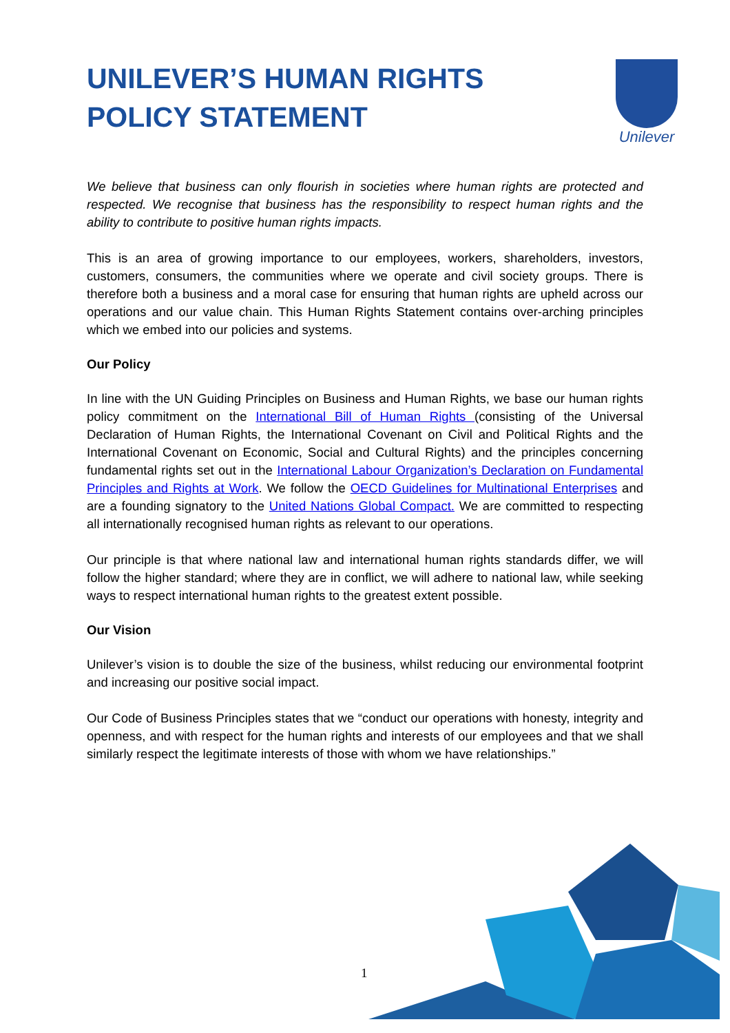UNILEVER’S HUMAN RIGHTS
POLICY STATEMENT
Unilever
We believe that business can only flourish in societies where human rights are protected and respected. We recognise that business has the responsibility to respect human rights and the ability to contribute to positive human rights impacts.
This is an area of growing importance to our employees, workers, shareholders, investors, customers, consumers, the communities where we operate and civil society groups. There is therefore both a business and a moral case for ensuring that human rights are upheld across our operations and our value chain. This Human Rights Statement contains over-arching principles which we embed into our policies and systems.
Our Policy
In line with the UN Guiding Principles on Business and Human Rights, we base our human rights policy commitment on the International Bill of Human Rights (consisting of the Universal Declaration of Human Rights, the International Covenant on Civil and Political Rights and the International Covenant on Economic, Social and Cultural Rights) and the principles concerning fundamental rights set out in the International Labour Organization’s Declaration on Fundamental Principles and Rights at Work. We follow the OECD Guidelines for Multinational Enterprises and are a founding signatory to the United Nations Global Compact. We are committed to respecting all internationally recognised human rights as relevant to our operations.
Our principle is that where national law and international human rights standards differ, we will follow the higher standard; where they are in conflict, we will adhere to national law, while seeking ways to respect international human rights to the greatest extent possible.
Our Vision
Unilever’s vision is to double the size of the business, whilst reducing our environmental footprint and increasing our positive social impact.
Our Code of Business Principles states that we “conduct our operations with honesty, integrity and openness, and with respect for the human rights and interests of our employees and that we shall similarly respect the legitimate interests of those with whom we have relationships.”
1